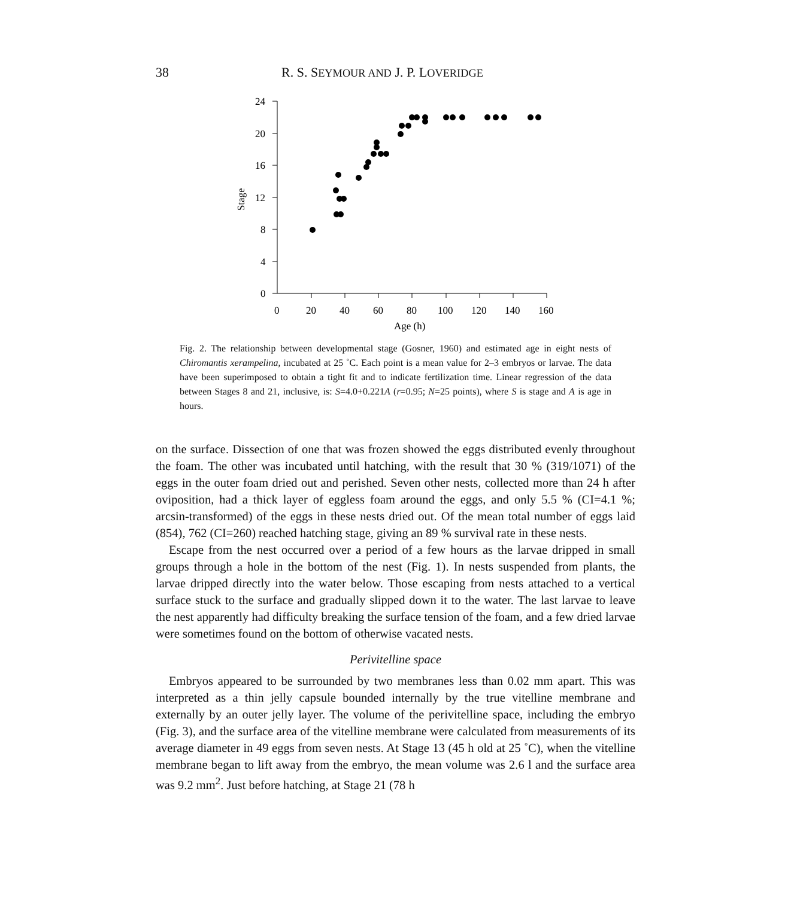38 R. S. SEYMOUR AND J. P. LOVERIDGE
24
20
16
12
8
4
0
0
20
40
60
80
100
120
140
160
Age (h)
Stage
Fig. 2. The relationship between developmental stage (Gosner, 1960) and estimated age in eight nests of Chiromantis xerampelina, incubated at 25 ˚C. Each point is a mean value for 2–3 embryos or larvae. The data have been superimposed to obtain a tight fit and to indicate fertilization time. Linear regression of the data between Stages 8 and 21, inclusive, is: S=4.0+0.221A (r=0.95; N=25 points), where S is stage and A is age in hours.
on the surface. Dissection of one that was frozen showed the eggs distributed evenly throughout the foam. The other was incubated until hatching, with the result that 30 % (319/1071) of the eggs in the outer foam dried out and perished. Seven other nests, collected more than 24 h after oviposition, had a thick layer of eggless foam around the eggs, and only 5.5 % (CI=4.1 %; arcsin-transformed) of the eggs in these nests dried out. Of the mean total number of eggs laid (854), 762 (CI=260) reached hatching stage, giving an 89 % survival rate in these nests.
Escape from the nest occurred over a period of a few hours as the larvae dripped in small groups through a hole in the bottom of the nest (Fig. 1). In nests suspended from plants, the larvae dripped directly into the water below. Those escaping from nests attached to a vertical surface stuck to the surface and gradually slipped down it to the water. The last larvae to leave the nest apparently had difficulty breaking the surface tension of the foam, and a few dried larvae were sometimes found on the bottom of otherwise vacated nests.
Perivitelline space
Embryos appeared to be surrounded by two membranes less than 0.02 mm apart. This was interpreted as a thin jelly capsule bounded internally by the true vitelline membrane and externally by an outer jelly layer. The volume of the perivitelline space, including the embryo (Fig. 3), and the surface area of the vitelline membrane were calculated from measurements of its average diameter in 49 eggs from seven nests. At Stage 13 (45 h old at 25 ˚C), when the vitelline membrane began to lift away from the embryo, the mean volume was 2.6 l and the surface area was 9.2 mm<sup>2</sup>. Just before hatching, at Stage 21 (78 h